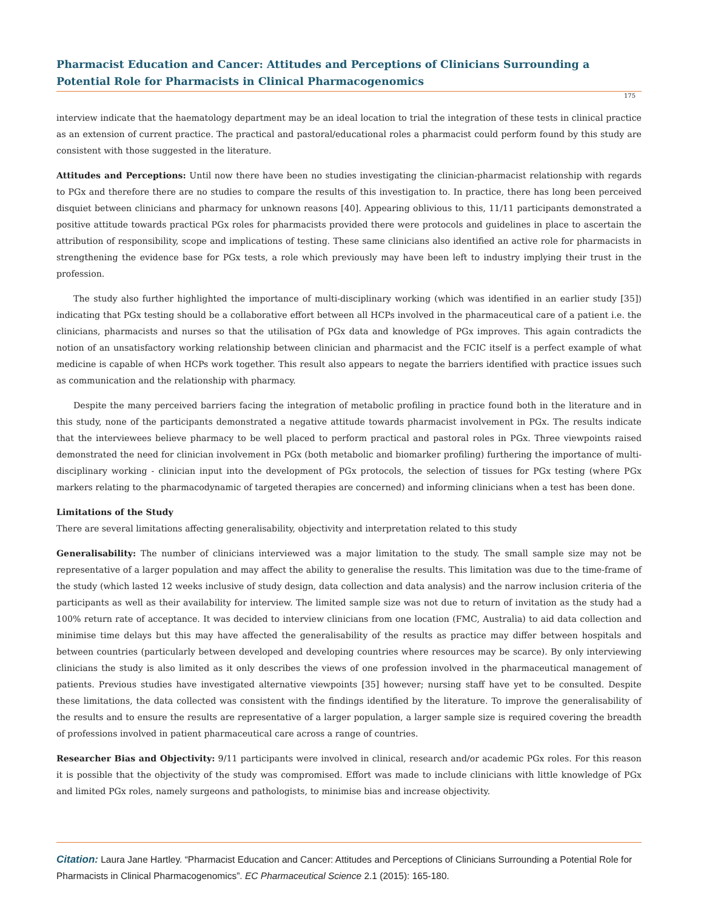Pharmacist Education and Cancer: Attitudes and Perceptions of Clinicians Surrounding a Potential Role for Pharmacists in Clinical Pharmacogenomics
175
interview indicate that the haematology department may be an ideal location to trial the integration of these tests in clinical practice as an extension of current practice. The practical and pastoral/educational roles a pharmacist could perform found by this study are consistent with those suggested in the literature.
Attitudes and Perceptions: Until now there have been no studies investigating the clinician-pharmacist relationship with regards to PGx and therefore there are no studies to compare the results of this investigation to. In practice, there has long been perceived disquiet between clinicians and pharmacy for unknown reasons [40]. Appearing oblivious to this, 11/11 participants demonstrated a positive attitude towards practical PGx roles for pharmacists provided there were protocols and guidelines in place to ascertain the attribution of responsibility, scope and implications of testing. These same clinicians also identified an active role for pharmacists in strengthening the evidence base for PGx tests, a role which previously may have been left to industry implying their trust in the profession.
The study also further highlighted the importance of multi-disciplinary working (which was identified in an earlier study [35]) indicating that PGx testing should be a collaborative effort between all HCPs involved in the pharmaceutical care of a patient i.e. the clinicians, pharmacists and nurses so that the utilisation of PGx data and knowledge of PGx improves. This again contradicts the notion of an unsatisfactory working relationship between clinician and pharmacist and the FCIC itself is a perfect example of what medicine is capable of when HCPs work together. This result also appears to negate the barriers identified with practice issues such as communication and the relationship with pharmacy.
Despite the many perceived barriers facing the integration of metabolic profiling in practice found both in the literature and in this study, none of the participants demonstrated a negative attitude towards pharmacist involvement in PGx. The results indicate that the interviewees believe pharmacy to be well placed to perform practical and pastoral roles in PGx. Three viewpoints raised demonstrated the need for clinician involvement in PGx (both metabolic and biomarker profiling) furthering the importance of multi-disciplinary working - clinician input into the development of PGx protocols, the selection of tissues for PGx testing (where PGx markers relating to the pharmacodynamic of targeted therapies are concerned) and informing clinicians when a test has been done.
Limitations of the Study
There are several limitations affecting generalisability, objectivity and interpretation related to this study
Generalisability: The number of clinicians interviewed was a major limitation to the study. The small sample size may not be representative of a larger population and may affect the ability to generalise the results. This limitation was due to the time-frame of the study (which lasted 12 weeks inclusive of study design, data collection and data analysis) and the narrow inclusion criteria of the participants as well as their availability for interview. The limited sample size was not due to return of invitation as the study had a 100% return rate of acceptance. It was decided to interview clinicians from one location (FMC, Australia) to aid data collection and minimise time delays but this may have affected the generalisability of the results as practice may differ between hospitals and between countries (particularly between developed and developing countries where resources may be scarce). By only interviewing clinicians the study is also limited as it only describes the views of one profession involved in the pharmaceutical management of patients. Previous studies have investigated alternative viewpoints [35] however; nursing staff have yet to be consulted. Despite these limitations, the data collected was consistent with the findings identified by the literature. To improve the generalisability of the results and to ensure the results are representative of a larger population, a larger sample size is required covering the breadth of professions involved in patient pharmaceutical care across a range of countries.
Researcher Bias and Objectivity: 9/11 participants were involved in clinical, research and/or academic PGx roles. For this reason it is possible that the objectivity of the study was compromised. Effort was made to include clinicians with little knowledge of PGx and limited PGx roles, namely surgeons and pathologists, to minimise bias and increase objectivity.
Citation: Laura Jane Hartley. “Pharmacist Education and Cancer: Attitudes and Perceptions of Clinicians Surrounding a Potential Role for Pharmacists in Clinical Pharmacogenomics”. EC Pharmaceutical Science 2.1 (2015): 165-180.